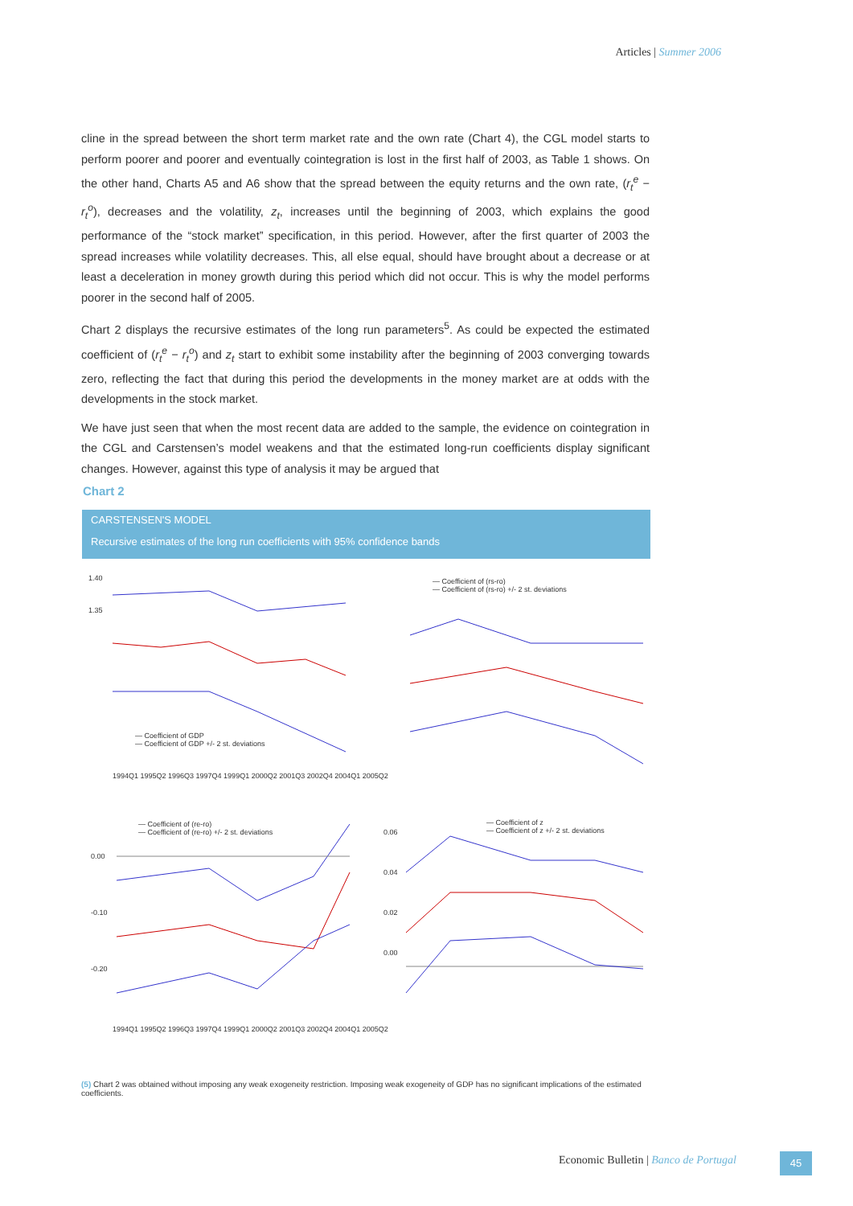Articles | Summer 2006
cline in the spread between the short term market rate and the own rate (Chart 4), the CGL model starts to perform poorer and poorer and eventually cointegration is lost in the first half of 2003, as Table 1 shows. On the other hand, Charts A5 and A6 show that the spread between the equity returns and the own rate, (r<sub>t</sub><sup>e</sup> − r<sub>t</sub><sup>o</sup>), decreases and the volatility, z<sub>t</sub>, increases until the beginning of 2003, which explains the good performance of the “stock market” specification, in this period. However, after the first quarter of 2003 the spread increases while volatility decreases. This, all else equal, should have brought about a decrease or at least a deceleration in money growth during this period which did not occur. This is why the model performs poorer in the second half of 2005.
Chart 2 displays the recursive estimates of the long run parameters<sup>5</sup>. As could be expected the estimated coefficient of (r<sub>t</sub><sup>e</sup> − r<sub>t</sub><sup>o</sup>) and z<sub>t</sub> start to exhibit some instability after the beginning of 2003 converging towards zero, reflecting the fact that during this period the developments in the money market are at odds with the developments in the stock market.
We have just seen that when the most recent data are added to the sample, the evidence on cointegration in the CGL and Carstensen’s model weakens and that the estimated long-run coefficients display significant changes. However, against this type of analysis it may be argued that
Chart 2
CARSTENSEN'S MODEL
Recursive estimates of the long run coefficients with 95% confidence bands
1.40
1.35
— Coefficient of GDP
— Coefficient of GDP +/- 2 st. deviations
— Coefficient of (rs-ro)
— Coefficient of (rs-ro) +/- 2 st. deviations
1994Q1 1995Q2 1996Q3 1997Q4 1999Q1 2000Q2 2001Q3 2002Q4 2004Q1 2005Q2
— Coefficient of (re-ro)
— Coefficient of (re-ro) +/- 2 st. deviations
— Coefficient of z
— Coefficient of z +/- 2 st. deviations
0.00
-0.10
-0.20
0.06
0.04
0.02
0.00
1994Q1 1995Q2 1996Q3 1997Q4 1999Q1 2000Q2 2001Q3 2002Q4 2004Q1 2005Q2
(5) Chart 2 was obtained without imposing any weak exogeneity restriction. Imposing weak exogeneity of GDP has no significant implications of the estimated coefficients.
Economic Bulletin | Banco de Portugal
45